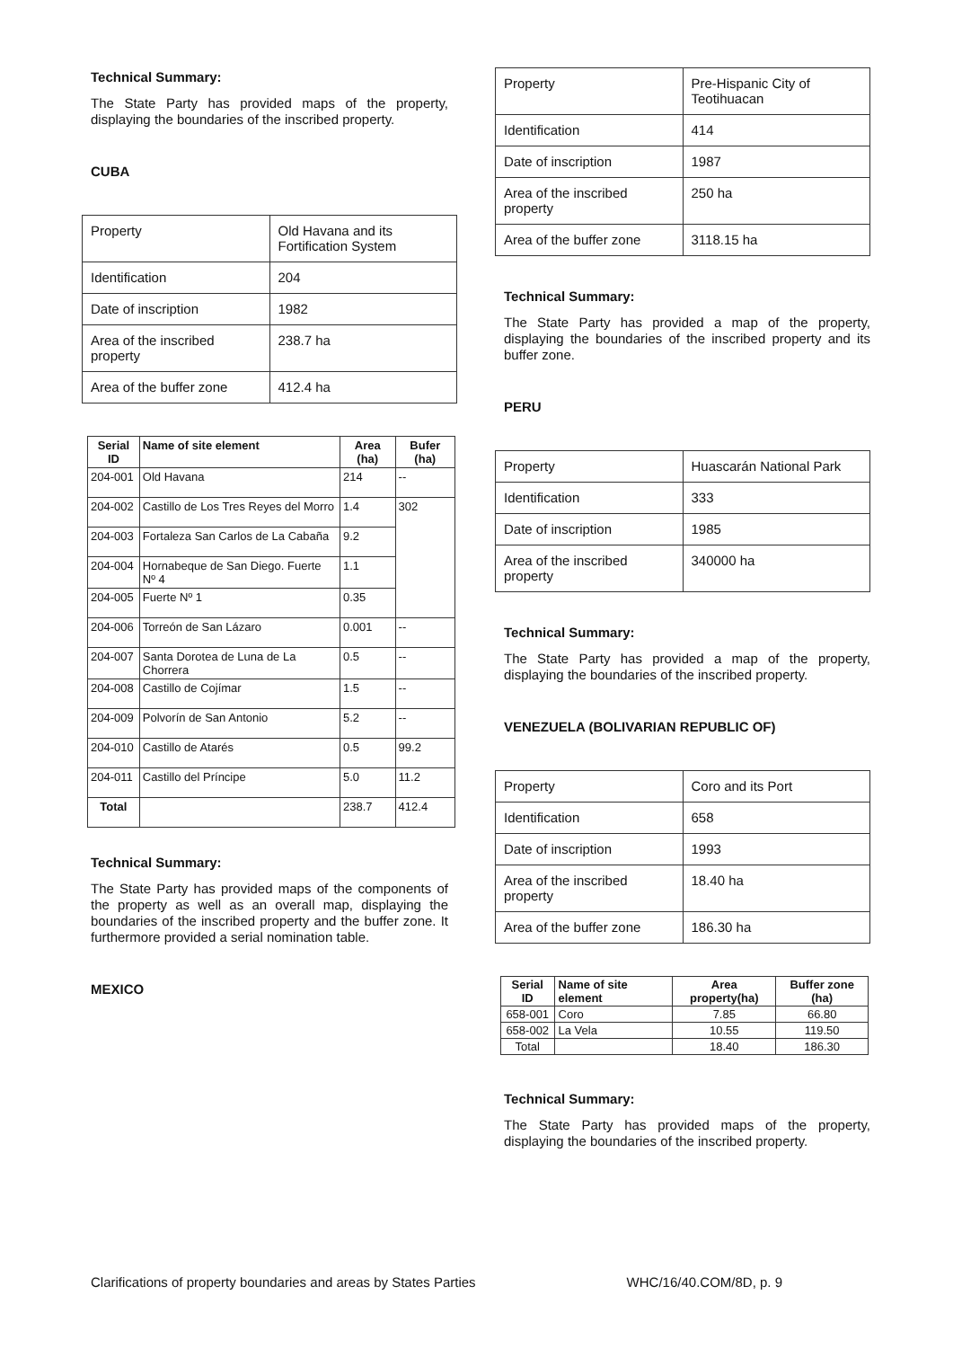Technical Summary:
The State Party has provided maps of the property, displaying the boundaries of the inscribed property.
CUBA
| Property | Old Havana and its Fortification System |
| Identification | 204 |
| Date of inscription | 1982 |
| Area of the inscribed property | 238.7 ha |
| Area of the buffer zone | 412.4 ha |
| Serial ID | Name of site element | Area (ha) | Bufer (ha) |
| --- | --- | --- | --- |
| 204-001 | Old Havana | 214 | -- |
| 204-002 | Castillo de Los Tres Reyes del Morro | 1.4 | 302 |
| 204-003 | Fortaleza San Carlos de La Cabaña | 9.2 | |
| 204-004 | Hornabeque de San Diego. Fuerte Nº 4 | 1.1 | |
| 204-005 | Fuerte Nº 1 | 0.35 | |
| 204-006 | Torreón de San Lázaro | 0.001 | -- |
| 204-007 | Santa Dorotea de Luna de La Chorrera | 0.5 | -- |
| 204-008 | Castillo de Cojímar | 1.5 | -- |
| 204-009 | Polvorín de San Antonio | 5.2 | -- |
| 204-010 | Castillo de Atarés | 0.5 | 99.2 |
| 204-011 | Castillo del Príncipe | 5.0 | 11.2 |
| Total | | 238.7 | 412.4 |
Technical Summary:
The State Party has provided maps of the components of the property as well as an overall map, displaying the boundaries of the inscribed property and the buffer zone. It furthermore provided a serial nomination table.
MEXICO
| Property | Pre-Hispanic City of Teotihuacan |
| Identification | 414 |
| Date of inscription | 1987 |
| Area of the inscribed property | 250 ha |
| Area of the buffer zone | 3118.15 ha |
Technical Summary:
The State Party has provided a map of the property, displaying the boundaries of the inscribed property and its buffer zone.
PERU
| Property | Huascarán National Park |
| Identification | 333 |
| Date of inscription | 1985 |
| Area of the inscribed property | 340000 ha |
Technical Summary:
The State Party has provided a map of the property, displaying the boundaries of the inscribed property.
VENEZUELA (BOLIVARIAN REPUBLIC OF)
| Property | Coro and its Port |
| Identification | 658 |
| Date of inscription | 1993 |
| Area of the inscribed property | 18.40 ha |
| Area of the buffer zone | 186.30 ha |
| Serial ID | Name of site element | Area property(ha) | Buffer zone (ha) |
| --- | --- | --- | --- |
| 658-001 | Coro | 7.85 | 66.80 |
| 658-002 | La Vela | 10.55 | 119.50 |
| Total | | 18.40 | 186.30 |
Technical Summary:
The State Party has provided maps of the property, displaying the boundaries of the inscribed property.
Clarifications of property boundaries and areas by States Parties WHC/16/40.COM/8D, p. 9